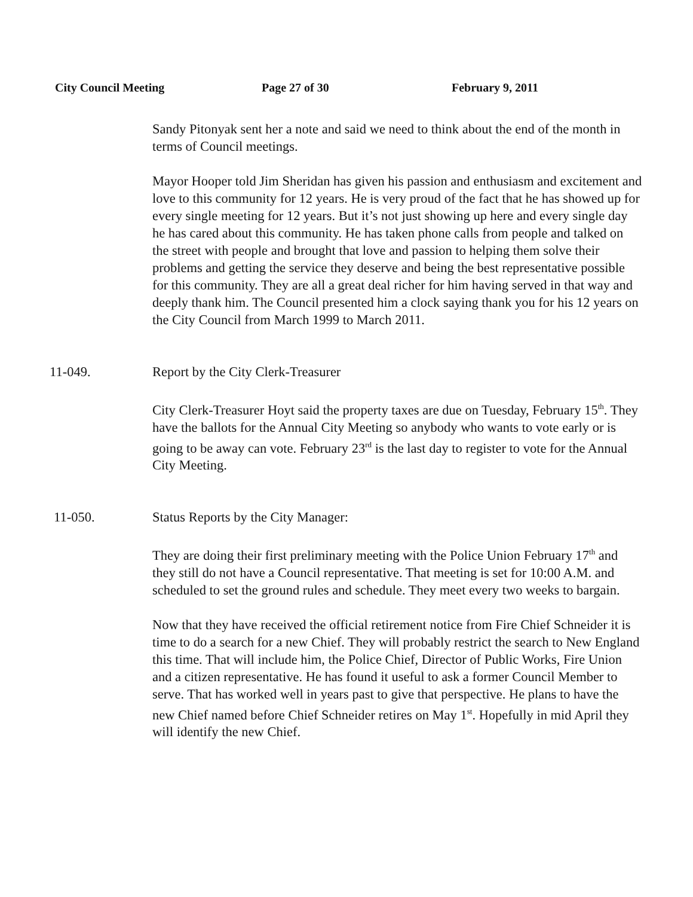City Council Meeting Page 27 of 30 February 9, 2011
Sandy Pitonyak sent her a note and said we need to think about the end of the month in terms of Council meetings.
Mayor Hooper told Jim Sheridan has given his passion and enthusiasm and excitement and love to this community for 12 years. He is very proud of the fact that he has showed up for every single meeting for 12 years. But it’s not just showing up here and every single day he has cared about this community. He has taken phone calls from people and talked on the street with people and brought that love and passion to helping them solve their problems and getting the service they deserve and being the best representative possible for this community. They are all a great deal richer for him having served in that way and deeply thank him. The Council presented him a clock saying thank you for his 12 years on the City Council from March 1999 to March 2011.
11-049. Report by the City Clerk-Treasurer
City Clerk-Treasurer Hoyt said the property taxes are due on Tuesday, February 15<sup>th</sup>. They have the ballots for the Annual City Meeting so anybody who wants to vote early or is going to be away can vote. February 23<sup>rd</sup> is the last day to register to vote for the Annual City Meeting.
11-050. Status Reports by the City Manager:
They are doing their first preliminary meeting with the Police Union February 17<sup>th</sup> and they still do not have a Council representative. That meeting is set for 10:00 A.M. and scheduled to set the ground rules and schedule. They meet every two weeks to bargain.
Now that they have received the official retirement notice from Fire Chief Schneider it is time to do a search for a new Chief. They will probably restrict the search to New England this time. That will include him, the Police Chief, Director of Public Works, Fire Union and a citizen representative. He has found it useful to ask a former Council Member to serve. That has worked well in years past to give that perspective. He plans to have the new Chief named before Chief Schneider retires on May 1<sup>st</sup>. Hopefully in mid April they will identify the new Chief.